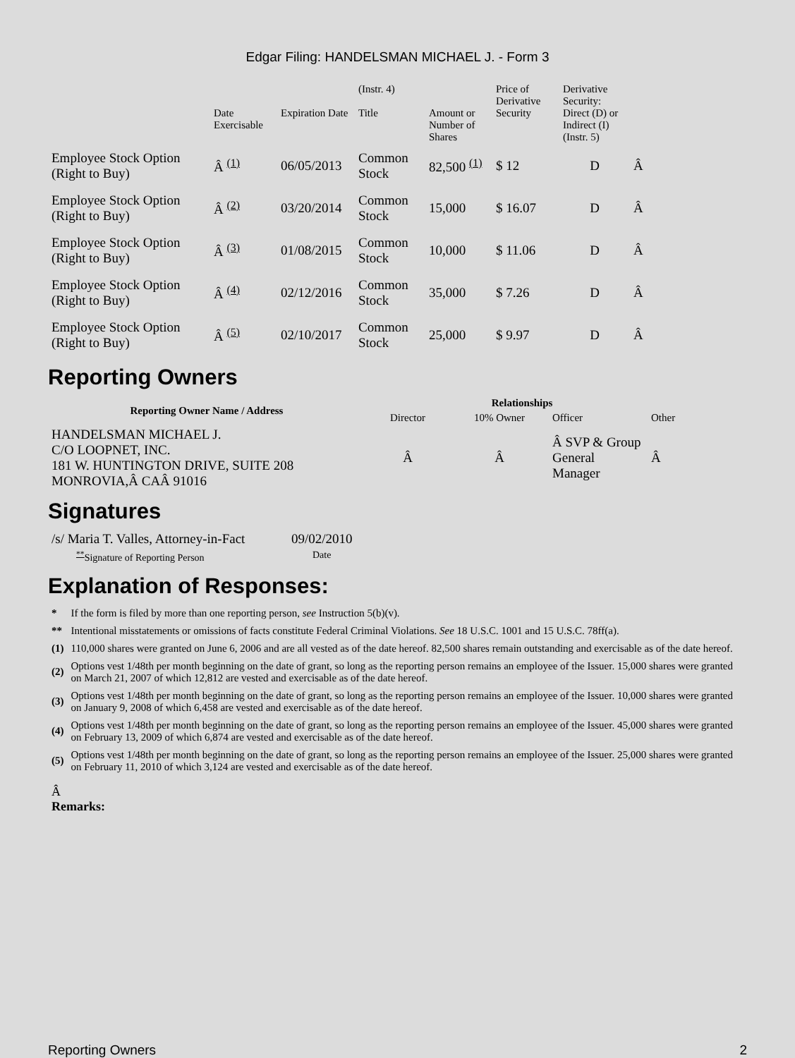Edgar Filing: HANDELSMAN MICHAEL J. - Form 3
| | Date Exercisable | Expiration Date | (Instr. 4) Title | Amount or Number of Shares | Price of Derivative Security | Derivative Security: Direct (D) or Indirect (I) (Instr. 5) | |
| --- | --- | --- | --- | --- | --- | --- | --- |
| Employee Stock Option (Right to Buy) | Â <sup>(1)</sup> | 06/05/2013 | Common Stock | 82,500 <sup>(1)</sup> | $ 12 | D | Â |
| Employee Stock Option (Right to Buy) | Â <sup>(2)</sup> | 03/20/2014 | Common Stock | 15,000 | $ 16.07 | D | Â |
| Employee Stock Option (Right to Buy) | Â <sup>(3)</sup> | 01/08/2015 | Common Stock | 10,000 | $ 11.06 | D | Â |
| Employee Stock Option (Right to Buy) | Â <sup>(4)</sup> | 02/12/2016 | Common Stock | 35,000 | $ 7.26 | D | Â |
| Employee Stock Option (Right to Buy) | Â <sup>(5)</sup> | 02/10/2017 | Common Stock | 25,000 | $ 9.97 | D | Â |
Reporting Owners
| Reporting Owner Name / Address | Relationships | | | |
| --- | --- | --- | --- | --- |
| | Director | 10% Owner | Officer | Other |
| HANDELSMAN MICHAEL J. C/O LOOPNET, INC. 181 W. HUNTINGTON DRIVE, SUITE 208 MONROVIA,Â CAÂ 91016 | Â | Â | Â SVP & Group General Manager | Â |
Signatures
| /s/ Maria T. Valles, Attorney-in-Fact | 09/02/2010 |
| <sup>**</sup> Signature of Reporting Person | Date |
Explanation of Responses:
| * | If the form is filed by more than one reporting person, see Instruction 5(b)(v). |
| ** | Intentional misstatements or omissions of facts constitute Federal Criminal Violations. See 18 U.S.C. 1001 and 15 U.S.C. 78ff(a). |
| (1) | 110,000 shares were granted on June 6, 2006 and are all vested as of the date hereof. 82,500 shares remain outstanding and exercisable as of the date hereof. |
| (2) | Options vest 1/48th per month beginning on the date of grant, so long as the reporting person remains an employee of the Issuer. 15,000 shares were granted on March 21, 2007 of which 12,812 are vested and exercisable as of the date hereof. |
| (3) | Options vest 1/48th per month beginning on the date of grant, so long as the reporting person remains an employee of the Issuer. 10,000 shares were granted on January 9, 2008 of which 6,458 are vested and exercisable as of the date hereof. |
| (4) | Options vest 1/48th per month beginning on the date of grant, so long as the reporting person remains an employee of the Issuer. 45,000 shares were granted on February 13, 2009 of which 6,874 are vested and exercisable as of the date hereof. |
| (5) | Options vest 1/48th per month beginning on the date of grant, so long as the reporting person remains an employee of the Issuer. 25,000 shares were granted on February 11, 2010 of which 3,124 are vested and exercisable as of the date hereof. |
Â
Remarks:
Reporting Owners 2